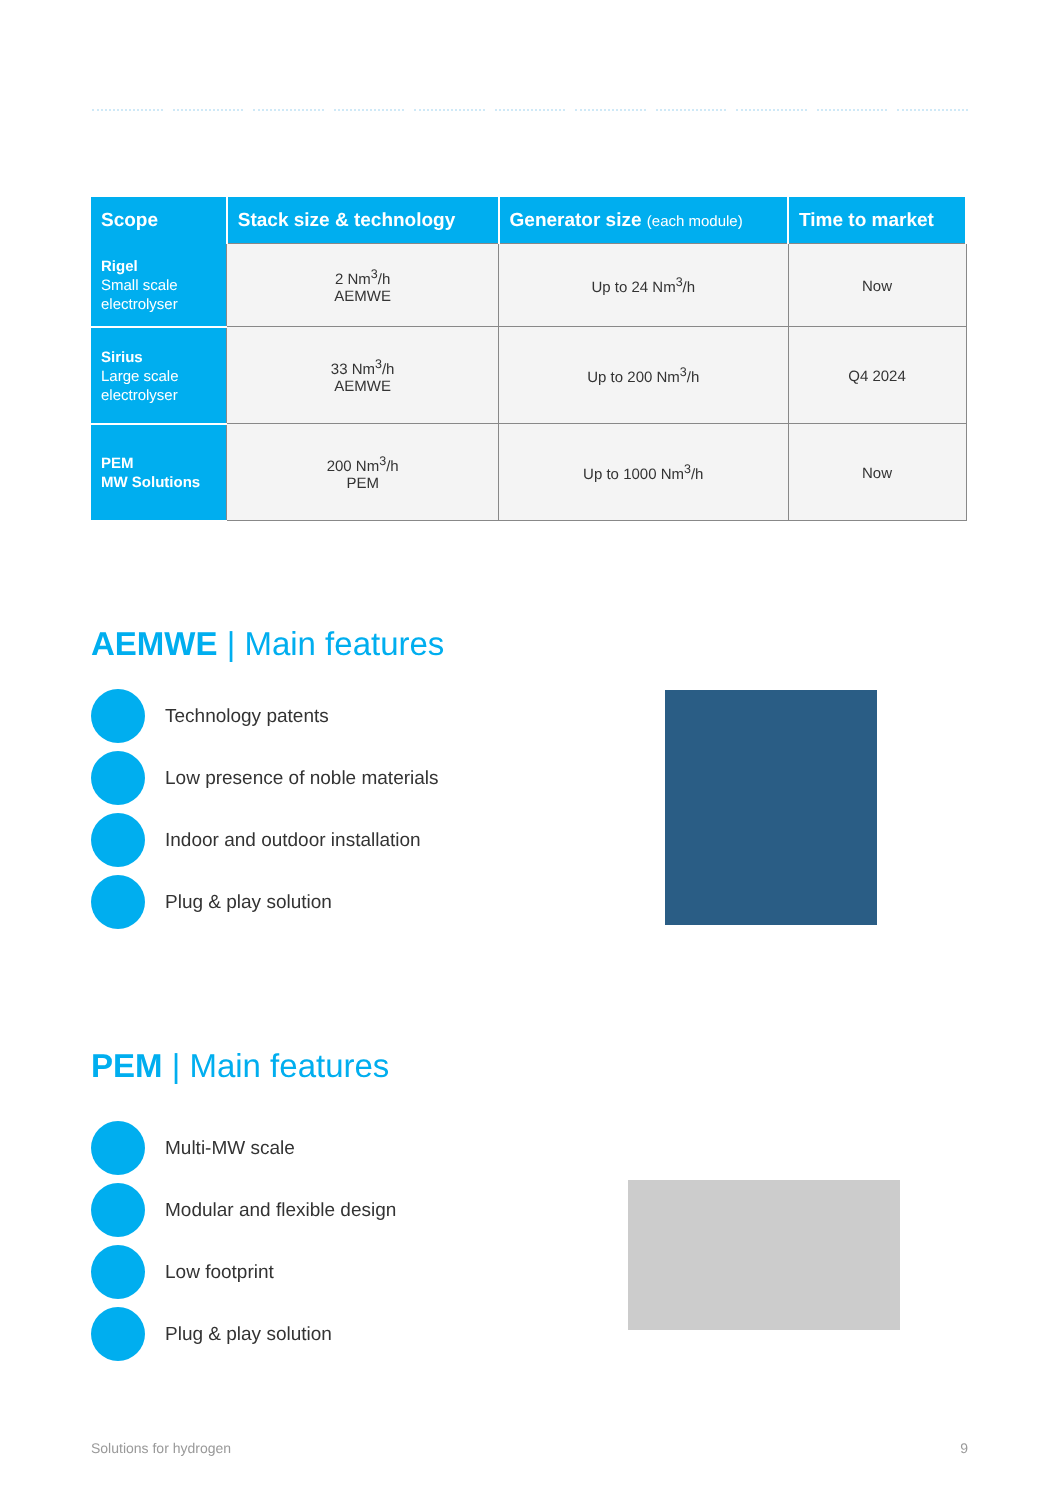| Scope | Stack size & technology | Generator size (each module) | Time to market |
| --- | --- | --- | --- |
| Rigel Small scale electrolyser | 2 Nm<sup>3</sup>/h AEMWE | Up to 24 Nm<sup>3</sup>/h | Now |
| Sirius Large scale electrolyser | 33 Nm<sup>3</sup>/h AEMWE | Up to 200 Nm<sup>3</sup>/h | Q4 2024 |
| PEM MW Solutions | 200 Nm<sup>3</sup>/h PEM | Up to 1000 Nm<sup>3</sup>/h | Now |
AEMWE | Main features
Technology patents
Low presence of noble materials
Indoor and outdoor installation
Plug & play solution
PEM | Main features
Multi-MW scale
Modular and flexible design
Low footprint
Plug & play solution
Solutions for hydrogen 9